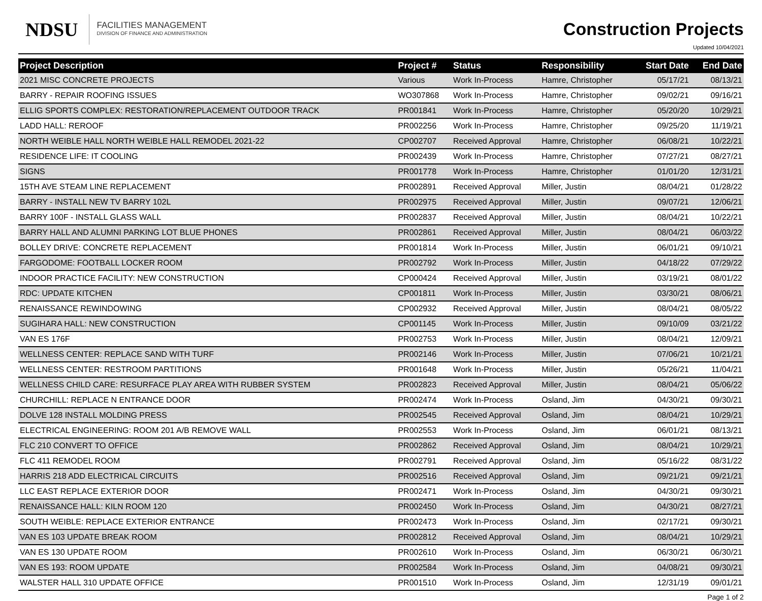NDSU
FACILITIES MANAGEMENT
DIVISION OF FINANCE AND ADMINISTRATION
Construction Projects
Updated 10/04/2021
| Project Description | Project # | Status | Responsibility | Start Date | End Date |
| --- | --- | --- | --- | --- | --- |
| 2021 MISC CONCRETE PROJECTS | Various | Work In-Process | Hamre, Christopher | 05/17/21 | 08/13/21 |
| BARRY - REPAIR ROOFING ISSUES | WO307868 | Work In-Process | Hamre, Christopher | 09/02/21 | 09/16/21 |
| ELLIG SPORTS COMPLEX: RESTORATION/REPLACEMENT OUTDOOR TRACK | PR001841 | Work In-Process | Hamre, Christopher | 05/20/20 | 10/29/21 |
| LADD HALL: REROOF | PR002256 | Work In-Process | Hamre, Christopher | 09/25/20 | 11/19/21 |
| NORTH WEIBLE HALL NORTH WEIBLE HALL REMODEL 2021-22 | CP002707 | Received Approval | Hamre, Christopher | 06/08/21 | 10/22/21 |
| RESIDENCE LIFE: IT COOLING | PR002439 | Work In-Process | Hamre, Christopher | 07/27/21 | 08/27/21 |
| SIGNS | PR001778 | Work In-Process | Hamre, Christopher | 01/01/20 | 12/31/21 |
| 15TH AVE STEAM LINE REPLACEMENT | PR002891 | Received Approval | Miller, Justin | 08/04/21 | 01/28/22 |
| BARRY - INSTALL NEW TV BARRY 102L | PR002975 | Received Approval | Miller, Justin | 09/07/21 | 12/06/21 |
| BARRY 100F - INSTALL GLASS WALL | PR002837 | Received Approval | Miller, Justin | 08/04/21 | 10/22/21 |
| BARRY HALL AND ALUMNI PARKING LOT BLUE PHONES | PR002861 | Received Approval | Miller, Justin | 08/04/21 | 06/03/22 |
| BOLLEY DRIVE: CONCRETE REPLACEMENT | PR001814 | Work In-Process | Miller, Justin | 06/01/21 | 09/10/21 |
| FARGODOME: FOOTBALL LOCKER ROOM | PR002792 | Work In-Process | Miller, Justin | 04/18/22 | 07/29/22 |
| INDOOR PRACTICE FACILITY: NEW CONSTRUCTION | CP000424 | Received Approval | Miller, Justin | 03/19/21 | 08/01/22 |
| RDC: UPDATE KITCHEN | CP001811 | Work In-Process | Miller, Justin | 03/30/21 | 08/06/21 |
| RENAISSANCE REWINDOWING | CP002932 | Received Approval | Miller, Justin | 08/04/21 | 08/05/22 |
| SUGIHARA HALL: NEW CONSTRUCTION | CP001145 | Work In-Process | Miller, Justin | 09/10/09 | 03/21/22 |
| VAN ES 176F | PR002753 | Work In-Process | Miller, Justin | 08/04/21 | 12/09/21 |
| WELLNESS CENTER: REPLACE SAND WITH TURF | PR002146 | Work In-Process | Miller, Justin | 07/06/21 | 10/21/21 |
| WELLNESS CENTER: RESTROOM PARTITIONS | PR001648 | Work In-Process | Miller, Justin | 05/26/21 | 11/04/21 |
| WELLNESS CHILD CARE: RESURFACE PLAY AREA WITH RUBBER SYSTEM | PR002823 | Received Approval | Miller, Justin | 08/04/21 | 05/06/22 |
| CHURCHILL: REPLACE N ENTRANCE DOOR | PR002474 | Work In-Process | Osland, Jim | 04/30/21 | 09/30/21 |
| DOLVE 128 INSTALL MOLDING PRESS | PR002545 | Received Approval | Osland, Jim | 08/04/21 | 10/29/21 |
| ELECTRICAL ENGINEERING: ROOM 201 A/B REMOVE WALL | PR002553 | Work In-Process | Osland, Jim | 06/01/21 | 08/13/21 |
| FLC 210 CONVERT TO OFFICE | PR002862 | Received Approval | Osland, Jim | 08/04/21 | 10/29/21 |
| FLC 411 REMODEL ROOM | PR002791 | Received Approval | Osland, Jim | 05/16/22 | 08/31/22 |
| HARRIS 218 ADD ELECTRICAL CIRCUITS | PR002516 | Received Approval | Osland, Jim | 09/21/21 | 09/21/21 |
| LLC EAST REPLACE EXTERIOR DOOR | PR002471 | Work In-Process | Osland, Jim | 04/30/21 | 09/30/21 |
| RENAISSANCE HALL: KILN ROOM 120 | PR002450 | Work In-Process | Osland, Jim | 04/30/21 | 08/27/21 |
| SOUTH WEIBLE: REPLACE EXTERIOR ENTRANCE | PR002473 | Work In-Process | Osland, Jim | 02/17/21 | 09/30/21 |
| VAN ES 103 UPDATE BREAK ROOM | PR002812 | Received Approval | Osland, Jim | 08/04/21 | 10/29/21 |
| VAN ES 130 UPDATE ROOM | PR002610 | Work In-Process | Osland, Jim | 06/30/21 | 06/30/21 |
| VAN ES 193: ROOM UPDATE | PR002584 | Work In-Process | Osland, Jim | 04/08/21 | 09/30/21 |
| WALSTER HALL 310 UPDATE OFFICE | PR001510 | Work In-Process | Osland, Jim | 12/31/19 | 09/01/21 |
Page 1 of 2